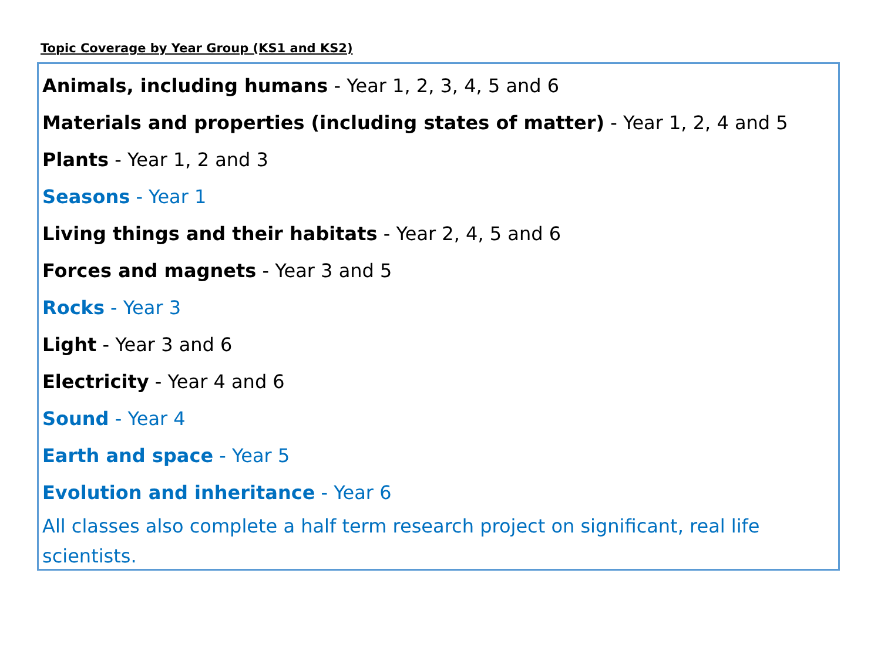Topic Coverage by Year Group (KS1 and KS2)
Animals, including humans - Year 1, 2, 3, 4, 5 and 6
Materials and properties (including states of matter) - Year 1, 2, 4 and 5
Plants - Year 1, 2 and 3
Seasons - Year 1
Living things and their habitats - Year 2, 4, 5 and 6
Forces and magnets - Year 3 and 5
Rocks - Year 3
Light - Year 3 and 6
Electricity - Year 4 and 6
Sound - Year 4
Earth and space - Year 5
Evolution and inheritance - Year 6
All classes also complete a half term research project on significant, real life scientists.